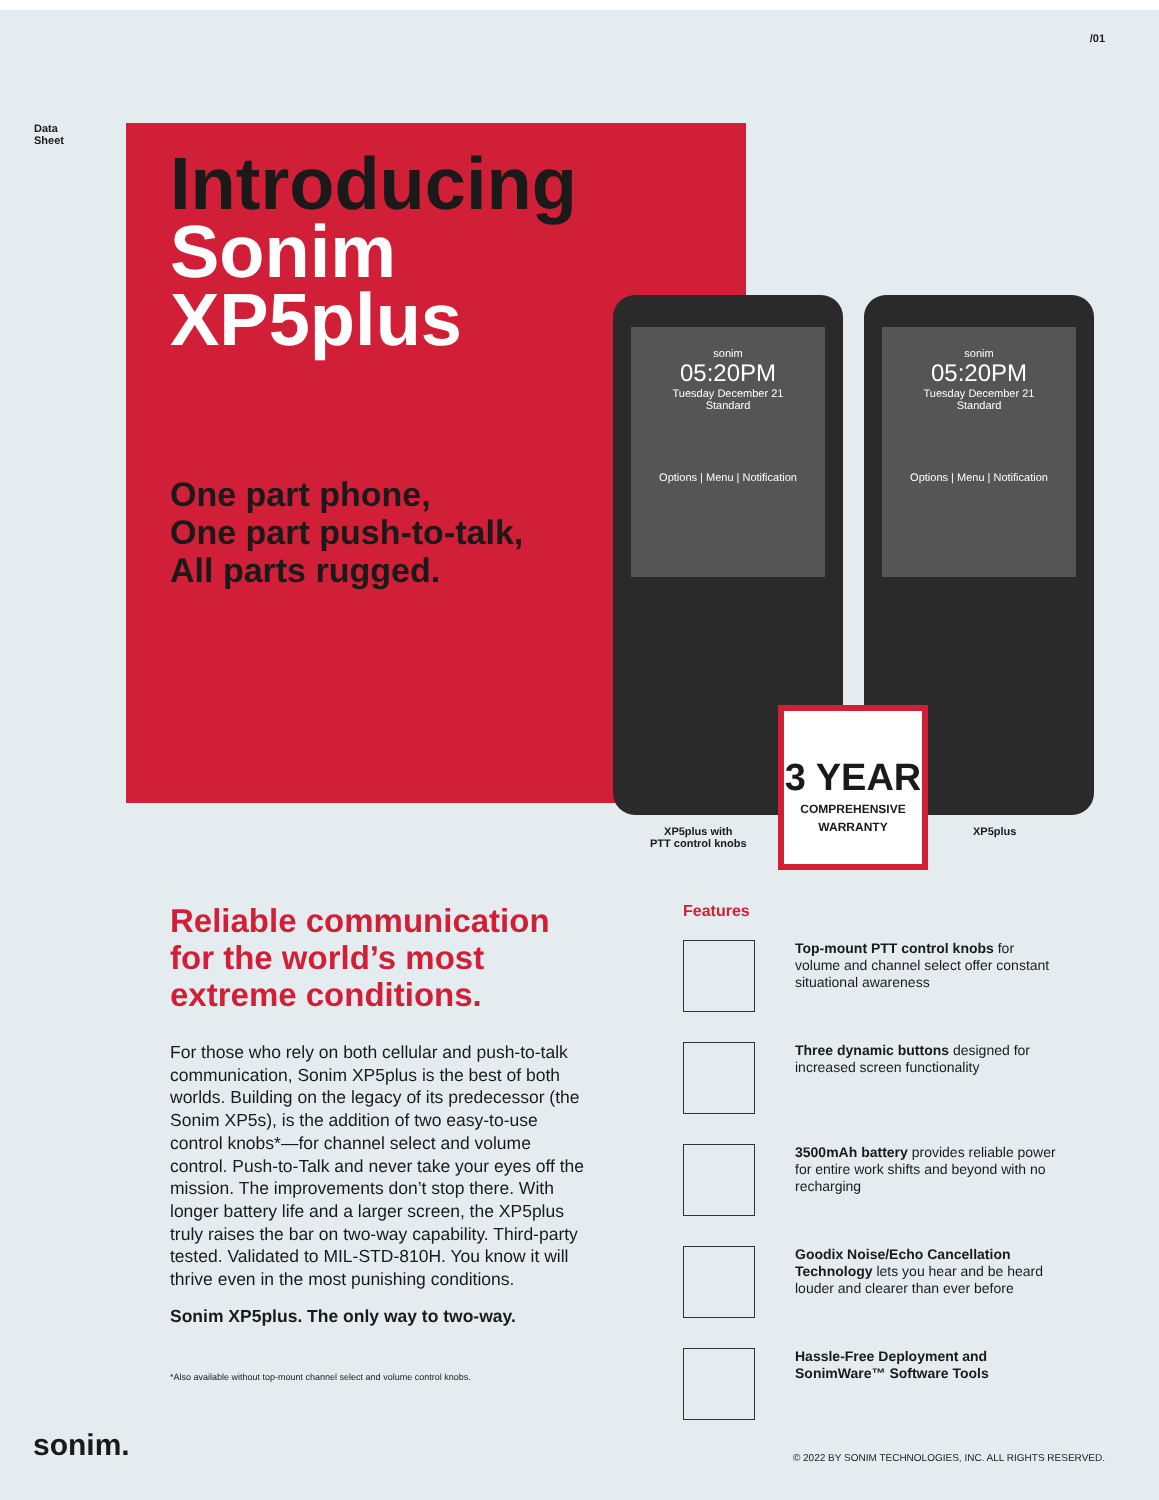/01
Data
Sheet
Introducing
Sonim
XP5plus
One part phone,
One part push-to-talk,
All parts rugged.
sonim
05:20PM
Tuesday December 21
Standard
Options | Menu | Notification
sonim
05:20PM
Tuesday December 21
Standard
Options | Menu | Notification
XP5plus with
PTT control knobs
XP5plus
3 YEAR
COMPREHENSIVE
WARRANTY
Reliable communication for the world’s most extreme conditions.
For those who rely on both cellular and push-to-talk communication, Sonim XP5plus is the best of both worlds. Building on the legacy of its predecessor (the Sonim XP5s), is the addition of two easy-to-use control knobs*—for channel select and volume control. Push-to-Talk and never take your eyes off the mission. The improvements don’t stop there. With longer battery life and a larger screen, the XP5plus truly raises the bar on two-way capability. Third-party tested. Validated to MIL-STD-810H. You know it will thrive even in the most punishing conditions.
Sonim XP5plus. The only way to two-way.
*Also available without top-mount channel select and volume control knobs.
Features
Top-mount PTT control knobs for volume and channel select offer constant situational awareness
Three dynamic buttons designed for increased screen functionality
3500mAh battery provides reliable power for entire work shifts and beyond with no recharging
Goodix Noise/Echo Cancellation Technology lets you hear and be heard louder and clearer than ever before
Hassle-Free Deployment and SonimWare™ Software Tools
sonim.
© 2022 BY SONIM TECHNOLOGIES, INC. ALL RIGHTS RESERVED.